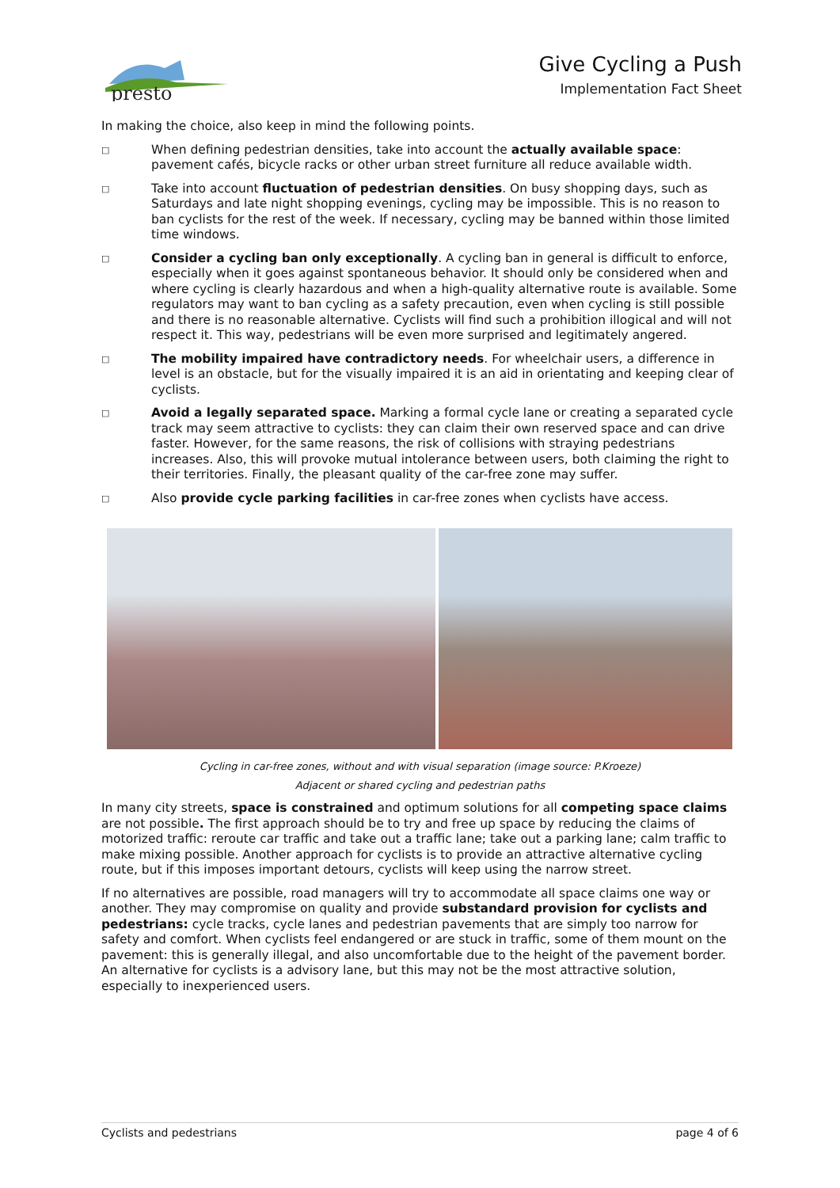presto
Give Cycling a Push
Implementation Fact Sheet
In making the choice, also keep in mind the following points.
□ When defining pedestrian densities, take into account the actually available space: pavement cafés, bicycle racks or other urban street furniture all reduce available width.
□ Take into account fluctuation of pedestrian densities. On busy shopping days, such as Saturdays and late night shopping evenings, cycling may be impossible. This is no reason to ban cyclists for the rest of the week. If necessary, cycling may be banned within those limited time windows.
□ Consider a cycling ban only exceptionally. A cycling ban in general is difficult to enforce, especially when it goes against spontaneous behavior. It should only be considered when and where cycling is clearly hazardous and when a high-quality alternative route is available. Some regulators may want to ban cycling as a safety precaution, even when cycling is still possible and there is no reasonable alternative. Cyclists will find such a prohibition illogical and will not respect it. This way, pedestrians will be even more surprised and legitimately angered.
□ The mobility impaired have contradictory needs. For wheelchair users, a difference in level is an obstacle, but for the visually impaired it is an aid in orientating and keeping clear of cyclists.
□ Avoid a legally separated space. Marking a formal cycle lane or creating a separated cycle track may seem attractive to cyclists: they can claim their own reserved space and can drive faster. However, for the same reasons, the risk of collisions with straying pedestrians increases. Also, this will provoke mutual intolerance between users, both claiming the right to their territories. Finally, the pleasant quality of the car-free zone may suffer.
□ Also provide cycle parking facilities in car-free zones when cyclists have access.
Cycling in car-free zones, without and with visual separation (image source: P.Kroeze)
Adjacent or shared cycling and pedestrian paths
In many city streets, space is constrained and optimum solutions for all competing space claims are not possible. The first approach should be to try and free up space by reducing the claims of motorized traffic: reroute car traffic and take out a traffic lane; take out a parking lane; calm traffic to make mixing possible. Another approach for cyclists is to provide an attractive alternative cycling route, but if this imposes important detours, cyclists will keep using the narrow street.
If no alternatives are possible, road managers will try to accommodate all space claims one way or another. They may compromise on quality and provide substandard provision for cyclists and pedestrians: cycle tracks, cycle lanes and pedestrian pavements that are simply too narrow for safety and comfort. When cyclists feel endangered or are stuck in traffic, some of them mount on the pavement: this is generally illegal, and also uncomfortable due to the height of the pavement border. An alternative for cyclists is a advisory lane, but this may not be the most attractive solution, especially to inexperienced users.
Cyclists and pedestrians page 4 of 6